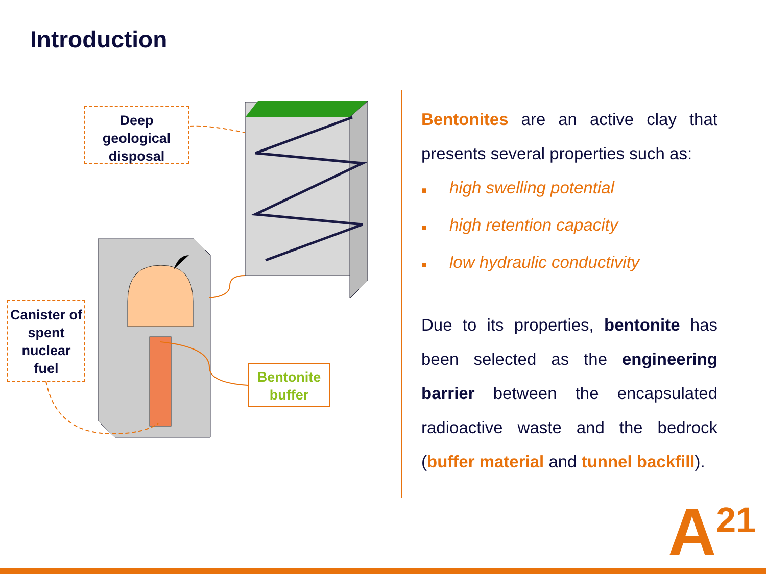Introduction
Deep geological disposal
Canister of spent nuclear fuel
Bentonite buffer
Bentonites are an active clay that presents several properties such as:
■ high swelling potential
■ high retention capacity
■ low hydraulic conductivity
Due to its properties, bentonite has been selected as the engineering barrier between the encapsulated radioactive waste and the bedrock (buffer material and tunnel backfill).
A<sup>21</sup>